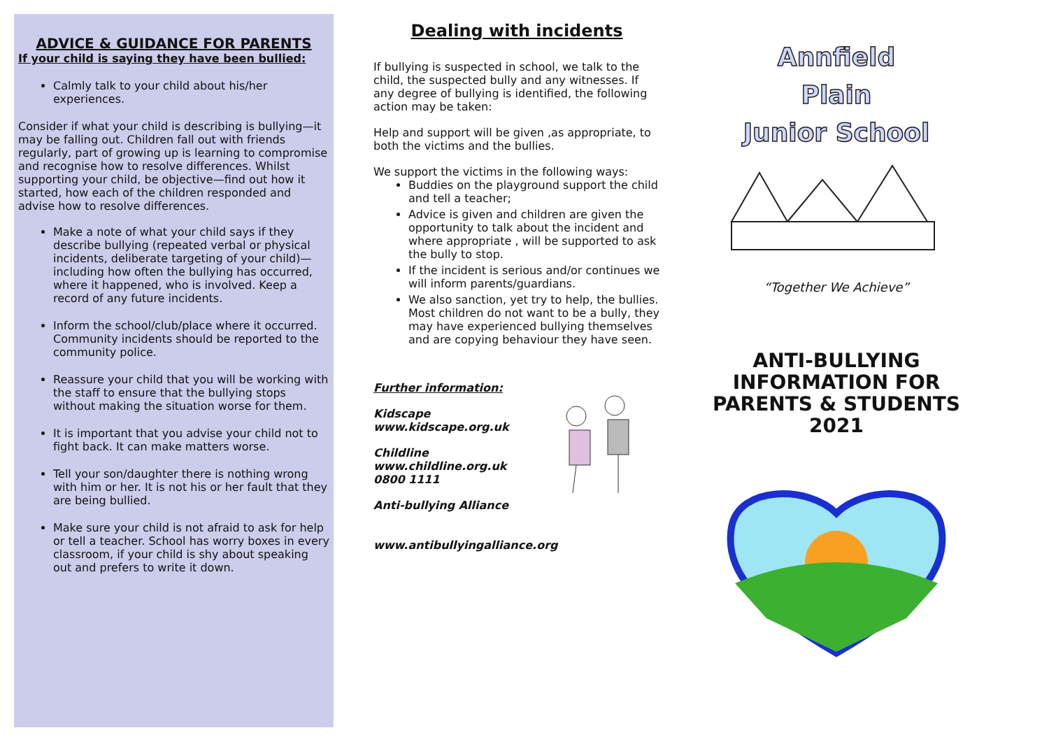ADVICE & GUIDANCE FOR PARENTS
If your child is saying they have been bullied:
Calmly talk to your child about his/her experiences.
Consider if what your child is describing is bullying—it may be falling out. Children fall out with friends regularly, part of growing up is learning to compromise and recognise how to resolve differences. Whilst supporting your child, be objective—find out how it started, how each of the children responded and advise how to resolve differences.
Make a note of what your child says if they describe bullying (repeated verbal or physical incidents, deliberate targeting of your child)—including how often the bullying has occurred, where it happened, who is involved. Keep a record of any future incidents.
Inform the school/club/place where it occurred. Community incidents should be reported to the community police.
Reassure your child that you will be working with the staff to ensure that the bullying stops without making the situation worse for them.
It is important that you advise your child not to fight back. It can make matters worse.
Tell your son/daughter there is nothing wrong with him or her. It is not his or her fault that they are being bullied.
Make sure your child is not afraid to ask for help or tell a teacher. School has worry boxes in every classroom, if your child is shy about speaking out and prefers to write it down.
Dealing with incidents
If bullying is suspected in school, we talk to the child, the suspected bully and any witnesses. If any degree of bullying is identified, the following action may be taken:
Help and support will be given ,as appropriate, to both the victims and the bullies.
We support the victims in the following ways:
Buddies on the playground support the child and tell a teacher;
Advice is given and children are given the opportunity to talk about the incident and where appropriate , will be supported to ask the bully to stop.
If the incident is serious and/or continues we will inform parents/guardians.
We also sanction, yet try to help, the bullies. Most children do not want to be a bully, they may have experienced bullying themselves and are copying behaviour they have seen.
Further information:
Kidscape
www.kidscape.org.uk
Childline
www.childline.org.uk
0800 1111
Anti-bullying Alliance
www.antibullyingalliance.org
Annfield
Plain
Junior School
“Together We Achieve”
ANTI-BULLYING INFORMATION FOR PARENTS & STUDENTS 2021